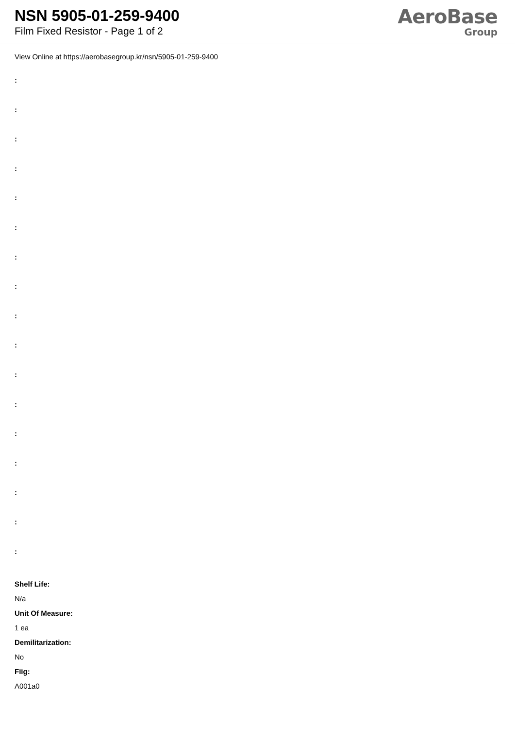NSN 5905-01-259-9400
Film Fixed Resistor - Page 1 of 2
AeroBase
Group
View Online at https://aerobasegroup.kr/nsn/5905-01-259-9400
:
:
:
:
:
:
:
:
:
:
:
:
:
:
:
:
:
Shelf Life:
N/a
Unit Of Measure:
1 ea
Demilitarization:
No
Fiig:
A001a0